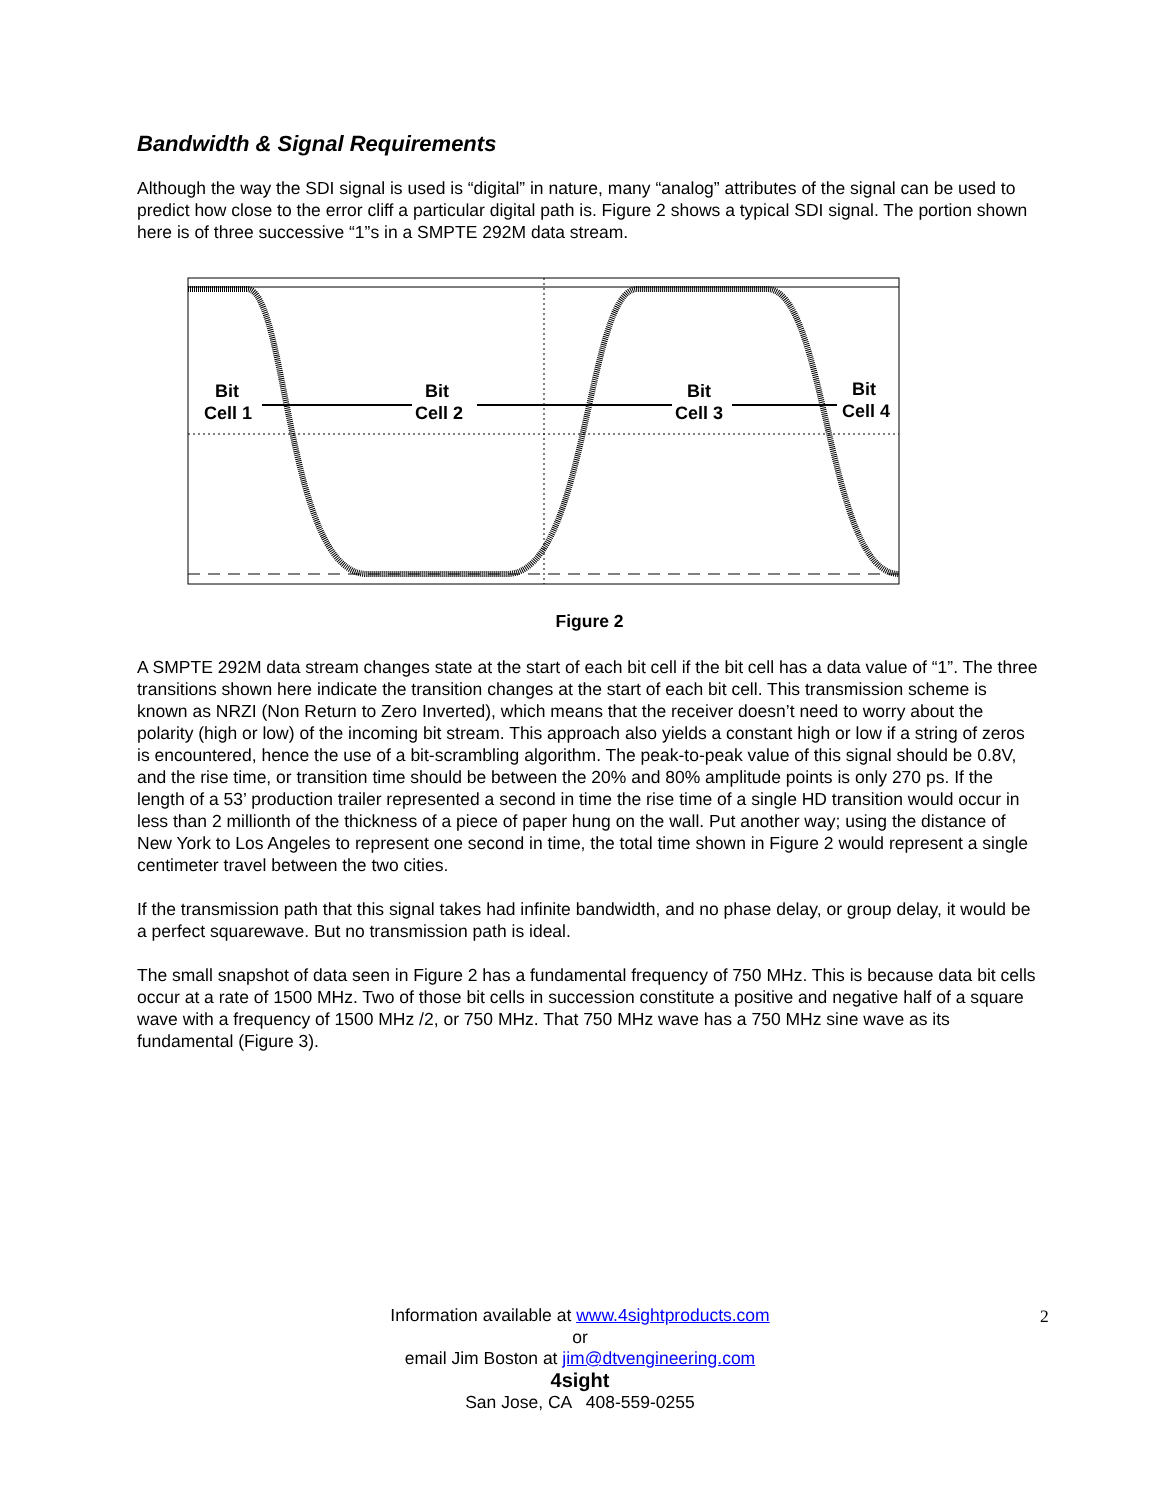Bandwidth & Signal Requirements
Although the way the SDI signal is used is “digital” in nature, many “analog” attributes of the signal can be used to predict how close to the error cliff a particular digital path is. Figure 2 shows a typical SDI signal. The portion shown here is of three successive “1”s in a SMPTE 292M data stream.
Bit
Cell 1
Bit
Cell 2
Bit
Cell 3
Bit
Cell 4
Figure 2
A SMPTE 292M data stream changes state at the start of each bit cell if the bit cell has a data value of “1”. The three transitions shown here indicate the transition changes at the start of each bit cell. This transmission scheme is known as NRZI (Non Return to Zero Inverted), which means that the receiver doesn’t need to worry about the polarity (high or low) of the incoming bit stream. This approach also yields a constant high or low if a string of zeros is encountered, hence the use of a bit-scrambling algorithm. The peak-to-peak value of this signal should be 0.8V, and the rise time, or transition time should be between the 20% and 80% amplitude points is only 270 ps. If the length of a 53’ production trailer represented a second in time the rise time of a single HD transition would occur in less than 2 millionth of the thickness of a piece of paper hung on the wall. Put another way; using the distance of New York to Los Angeles to represent one second in time, the total time shown in Figure 2 would represent a single centimeter travel between the two cities.
If the transmission path that this signal takes had infinite bandwidth, and no phase delay, or group delay, it would be a perfect squarewave. But no transmission path is ideal.
The small snapshot of data seen in Figure 2 has a fundamental frequency of 750 MHz. This is because data bit cells occur at a rate of 1500 MHz. Two of those bit cells in succession constitute a positive and negative half of a square wave with a frequency of 1500 MHz /2, or 750 MHz. That 750 MHz wave has a 750 MHz sine wave as its fundamental (Figure 3).
Information available at www.4sightproducts.com
or
email Jim Boston at jim@dtvengineering.com
4sight
San Jose, CA 408-559-0255
2